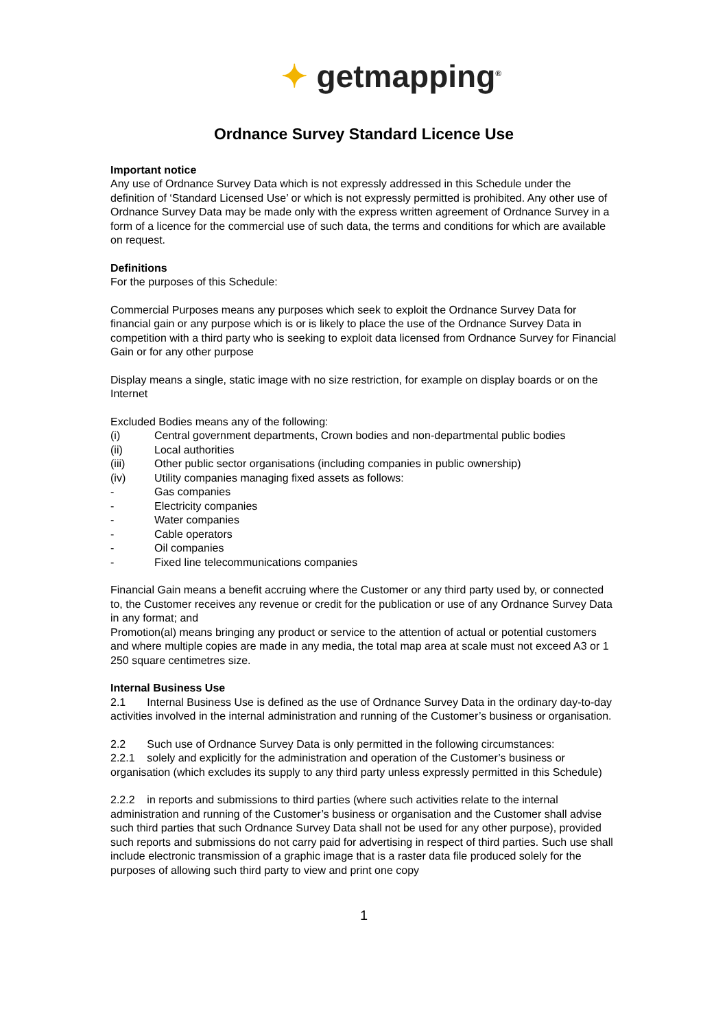✦ getmapping<sup>®</sup>
Ordnance Survey Standard Licence Use
Important notice
Any use of Ordnance Survey Data which is not expressly addressed in this Schedule under the definition of ‘Standard Licensed Use’ or which is not expressly permitted is prohibited. Any other use of Ordnance Survey Data may be made only with the express written agreement of Ordnance Survey in a form of a licence for the commercial use of such data, the terms and conditions for which are available on request.
Definitions
For the purposes of this Schedule:
Commercial Purposes means any purposes which seek to exploit the Ordnance Survey Data for financial gain or any purpose which is or is likely to place the use of the Ordnance Survey Data in competition with a third party who is seeking to exploit data licensed from Ordnance Survey for Financial Gain or for any other purpose
Display means a single, static image with no size restriction, for example on display boards or on the Internet
Excluded Bodies means any of the following:
(i) Central government departments, Crown bodies and non-departmental public bodies
(ii) Local authorities
(iii) Other public sector organisations (including companies in public ownership)
(iv) Utility companies managing fixed assets as follows:
- Gas companies
- Electricity companies
- Water companies
- Cable operators
- Oil companies
- Fixed line telecommunications companies
Financial Gain means a benefit accruing where the Customer or any third party used by, or connected to, the Customer receives any revenue or credit for the publication or use of any Ordnance Survey Data in any format; and
Promotion(al) means bringing any product or service to the attention of actual or potential customers and where multiple copies are made in any media, the total map area at scale must not exceed A3 or 1 250 square centimetres size.
Internal Business Use
2.1 Internal Business Use is defined as the use of Ordnance Survey Data in the ordinary day-to-day activities involved in the internal administration and running of the Customer’s business or organisation.
2.2 Such use of Ordnance Survey Data is only permitted in the following circumstances:
2.2.1 solely and explicitly for the administration and operation of the Customer’s business or organisation (which excludes its supply to any third party unless expressly permitted in this Schedule)
2.2.2 in reports and submissions to third parties (where such activities relate to the internal administration and running of the Customer’s business or organisation and the Customer shall advise such third parties that such Ordnance Survey Data shall not be used for any other purpose), provided such reports and submissions do not carry paid for advertising in respect of third parties. Such use shall include electronic transmission of a graphic image that is a raster data file produced solely for the purposes of allowing such third party to view and print one copy
1